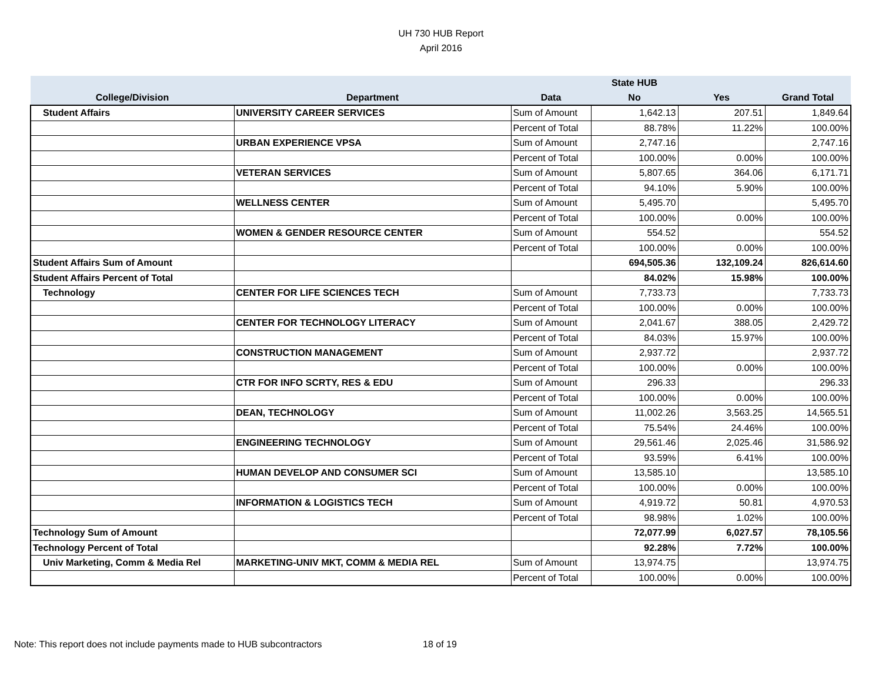UH 730 HUB Report
April 2016
| | | | State HUB | | |
| --- | --- | --- | --- | --- | --- |
| College/Division | Department | Data | No | Yes | Grand Total |
| Student Affairs | UNIVERSITY CAREER SERVICES | Sum of Amount | 1,642.13 | 207.51 | 1,849.64 |
| | | Percent of Total | 88.78% | 11.22% | 100.00% |
| | URBAN EXPERIENCE VPSA | Sum of Amount | 2,747.16 | | 2,747.16 |
| | | Percent of Total | 100.00% | 0.00% | 100.00% |
| | VETERAN SERVICES | Sum of Amount | 5,807.65 | 364.06 | 6,171.71 |
| | | Percent of Total | 94.10% | 5.90% | 100.00% |
| | WELLNESS CENTER | Sum of Amount | 5,495.70 | | 5,495.70 |
| | | Percent of Total | 100.00% | 0.00% | 100.00% |
| | WOMEN & GENDER RESOURCE CENTER | Sum of Amount | 554.52 | | 554.52 |
| | | Percent of Total | 100.00% | 0.00% | 100.00% |
| Student Affairs Sum of Amount | | | 694,505.36 | 132,109.24 | 826,614.60 |
| Student Affairs Percent of Total | | | 84.02% | 15.98% | 100.00% |
| Technology | CENTER FOR LIFE SCIENCES TECH | Sum of Amount | 7,733.73 | | 7,733.73 |
| | | Percent of Total | 100.00% | 0.00% | 100.00% |
| | CENTER FOR TECHNOLOGY LITERACY | Sum of Amount | 2,041.67 | 388.05 | 2,429.72 |
| | | Percent of Total | 84.03% | 15.97% | 100.00% |
| | CONSTRUCTION MANAGEMENT | Sum of Amount | 2,937.72 | | 2,937.72 |
| | | Percent of Total | 100.00% | 0.00% | 100.00% |
| | CTR FOR INFO SCRTY, RES & EDU | Sum of Amount | 296.33 | | 296.33 |
| | | Percent of Total | 100.00% | 0.00% | 100.00% |
| | DEAN, TECHNOLOGY | Sum of Amount | 11,002.26 | 3,563.25 | 14,565.51 |
| | | Percent of Total | 75.54% | 24.46% | 100.00% |
| | ENGINEERING TECHNOLOGY | Sum of Amount | 29,561.46 | 2,025.46 | 31,586.92 |
| | | Percent of Total | 93.59% | 6.41% | 100.00% |
| | HUMAN DEVELOP AND CONSUMER SCI | Sum of Amount | 13,585.10 | | 13,585.10 |
| | | Percent of Total | 100.00% | 0.00% | 100.00% |
| | INFORMATION & LOGISTICS TECH | Sum of Amount | 4,919.72 | 50.81 | 4,970.53 |
| | | Percent of Total | 98.98% | 1.02% | 100.00% |
| Technology Sum of Amount | | | 72,077.99 | 6,027.57 | 78,105.56 |
| Technology Percent of Total | | | 92.28% | 7.72% | 100.00% |
| Univ Marketing, Comm & Media Rel | MARKETING-UNIV MKT, COMM & MEDIA REL | Sum of Amount | 13,974.75 | | 13,974.75 |
| | | Percent of Total | 100.00% | 0.00% | 100.00% |
Note: This report does not include payments made to HUB subcontractors 18 of 19